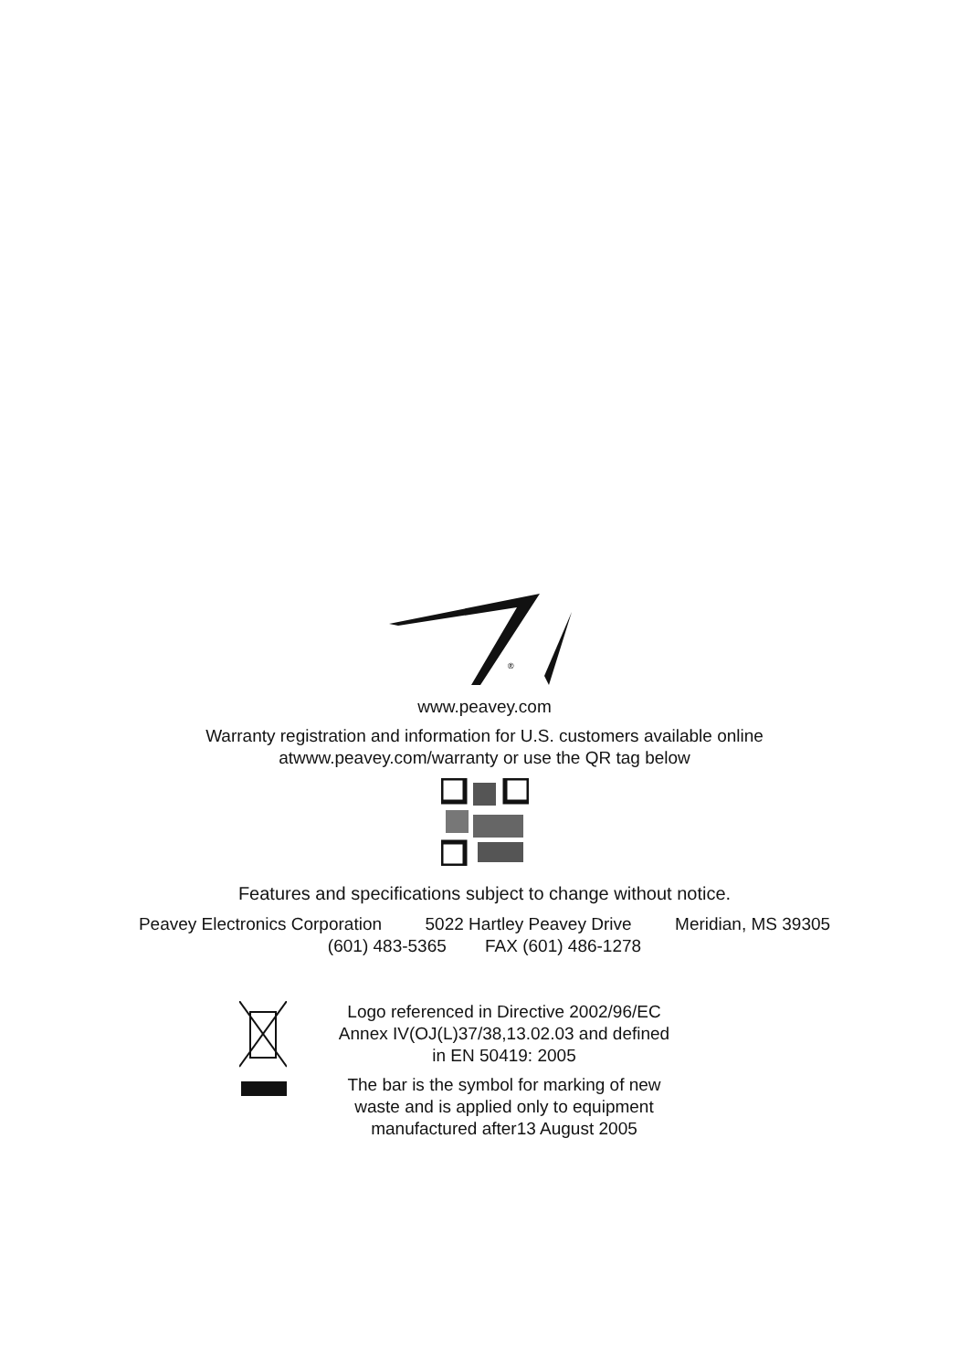®
www.peavey.com
Warranty registration and information for U.S. customers available online
atwww.peavey.com/warranty or use the QR tag below
Features and specifications subject to change without notice.
Peavey Electronics Corporation 5022 Hartley Peavey Drive Meridian, MS 39305
(601) 483-5365 FAX (601) 486-1278
Logo referenced in Directive 2002/96/EC
Annex IV(OJ(L)37/38,13.02.03 and defined
in EN 50419: 2005
The bar is the symbol for marking of new
waste and is applied only to equipment
manufactured after13 August 2005